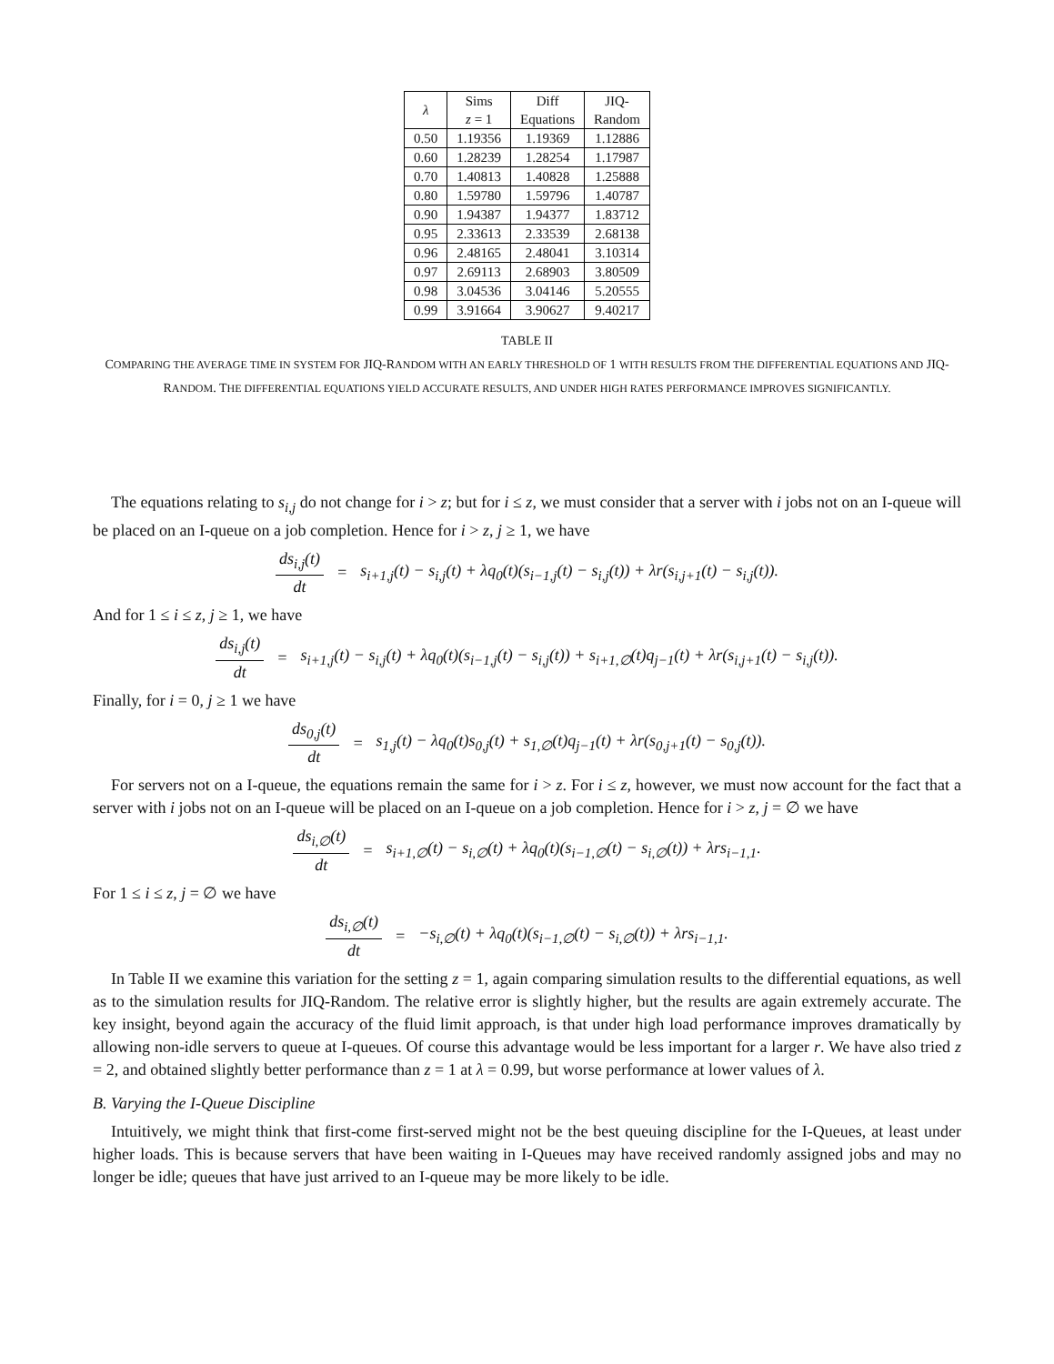| λ | Sims z = 1 | Diff Equations | JIQ- Random |
| --- | --- | --- | --- |
| 0.50 | 1.19356 | 1.19369 | 1.12886 |
| 0.60 | 1.28239 | 1.28254 | 1.17987 |
| 0.70 | 1.40813 | 1.40828 | 1.25888 |
| 0.80 | 1.59780 | 1.59796 | 1.40787 |
| 0.90 | 1.94387 | 1.94377 | 1.83712 |
| 0.95 | 2.33613 | 2.33539 | 2.68138 |
| 0.96 | 2.48165 | 2.48041 | 3.10314 |
| 0.97 | 2.69113 | 2.68903 | 3.80509 |
| 0.98 | 3.04536 | 3.04146 | 5.20555 |
| 0.99 | 3.91664 | 3.90627 | 9.40217 |
TABLE II
COMPARING THE AVERAGE TIME IN SYSTEM FOR JIQ-RANDOM WITH AN EARLY THRESHOLD OF 1 WITH RESULTS FROM THE DIFFERENTIAL EQUATIONS AND JIQ-RANDOM. THE DIFFERENTIAL EQUATIONS YIELD ACCURATE RESULTS, AND UNDER HIGH RATES PERFORMANCE IMPROVES SIGNIFICANTLY.
The equations relating to s<sub>i,j</sub> do not change for i > z; but for i ≤ z, we must consider that a server with i jobs not on an I-queue will be placed on an I-queue on a job completion. Hence for i > z, j ≥ 1, we have
ds<sub>i,j</sub>(t) dt = s<sub>i+1,j</sub>(t) − s<sub>i,j</sub>(t) + λq<sub>0</sub>(t)(s<sub>i−1,j</sub>(t) − s<sub>i,j</sub>(t)) + λr(s<sub>i,j+1</sub>(t) − s<sub>i,j</sub>(t)).
And for 1 ≤ i ≤ z, j ≥ 1, we have
ds<sub>i,j</sub>(t) dt = s<sub>i+1,j</sub>(t) − s<sub>i,j</sub>(t) + λq<sub>0</sub>(t)(s<sub>i−1,j</sub>(t) − s<sub>i,j</sub>(t)) + s<sub>i+1,∅</sub>(t)q<sub>j−1</sub>(t) + λr(s<sub>i,j+1</sub>(t) − s<sub>i,j</sub>(t)).
Finally, for i = 0, j ≥ 1 we have
ds<sub>0,j</sub>(t) dt = s<sub>1,j</sub>(t) − λq<sub>0</sub>(t)s<sub>0,j</sub>(t) + s<sub>1,∅</sub>(t)q<sub>j−1</sub>(t) + λr(s<sub>0,j+1</sub>(t) − s<sub>0,j</sub>(t)).
For servers not on a I-queue, the equations remain the same for i > z. For i ≤ z, however, we must now account for the fact that a server with i jobs not on an I-queue will be placed on an I-queue on a job completion. Hence for i > z, j = ∅ we have
ds<sub>i,∅</sub>(t) dt = s<sub>i+1,∅</sub>(t) − s<sub>i,∅</sub>(t) + λq<sub>0</sub>(t)(s<sub>i−1,∅</sub>(t) − s<sub>i,∅</sub>(t)) + λrs<sub>i−1,1</sub>.
For 1 ≤ i ≤ z, j = ∅ we have
ds<sub>i,∅</sub>(t) dt = −s<sub>i,∅</sub>(t) + λq<sub>0</sub>(t)(s<sub>i−1,∅</sub>(t) − s<sub>i,∅</sub>(t)) + λrs<sub>i−1,1</sub>.
In Table II we examine this variation for the setting z = 1, again comparing simulation results to the differential equations, as well as to the simulation results for JIQ-Random. The relative error is slightly higher, but the results are again extremely accurate. The key insight, beyond again the accuracy of the fluid limit approach, is that under high load performance improves dramatically by allowing non-idle servers to queue at I-queues. Of course this advantage would be less important for a larger r. We have also tried z = 2, and obtained slightly better performance than z = 1 at λ = 0.99, but worse performance at lower values of λ.
B. Varying the I-Queue Discipline
Intuitively, we might think that first-come first-served might not be the best queuing discipline for the I-Queues, at least under higher loads. This is because servers that have been waiting in I-Queues may have received randomly assigned jobs and may no longer be idle; queues that have just arrived to an I-queue may be more likely to be idle.